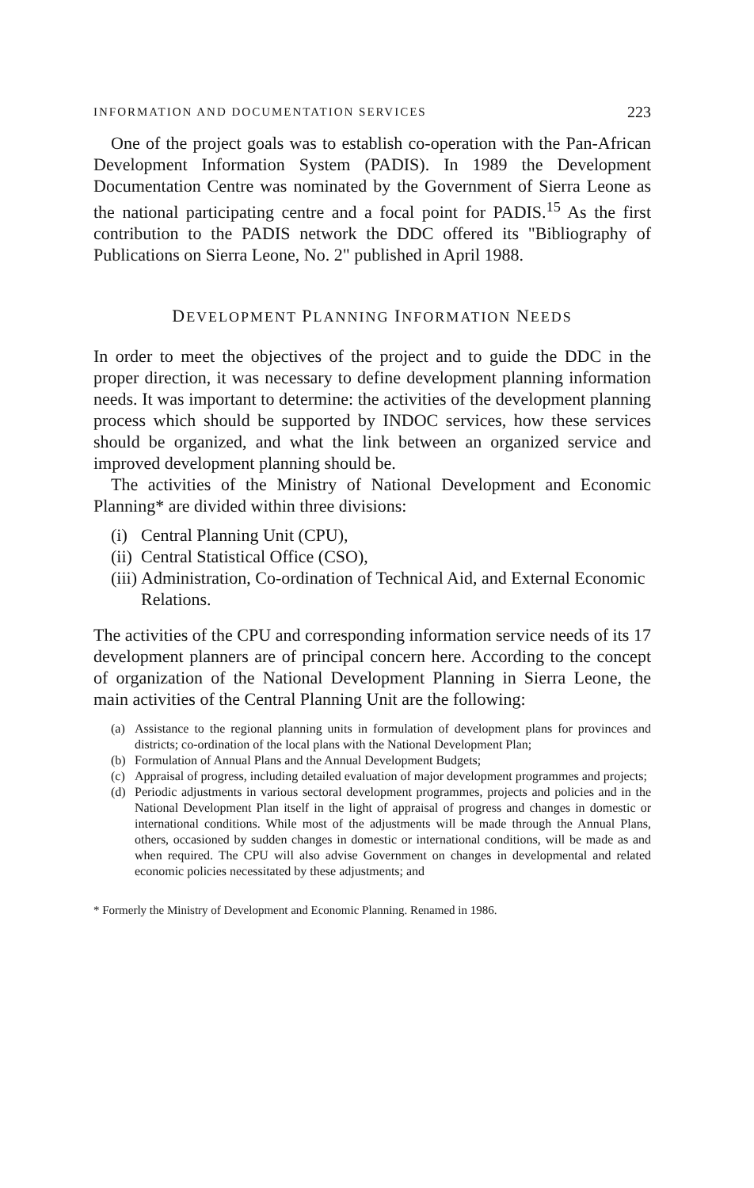INFORMATION AND DOCUMENTATION SERVICES 223
One of the project goals was to establish co-operation with the Pan-African Development Information System (PADIS). In 1989 the Development Documentation Centre was nominated by the Government of Sierra Leone as the national participating centre and a focal point for PADIS.<sup>15</sup> As the first contribution to the PADIS network the DDC offered its "Bibliography of Publications on Sierra Leone, No. 2" published in April 1988.
DEVELOPMENT PLANNING INFORMATION NEEDS
In order to meet the objectives of the project and to guide the DDC in the proper direction, it was necessary to define development planning information needs. It was important to determine: the activities of the development planning process which should be supported by INDOC services, how these services should be organized, and what the link between an organized service and improved development planning should be.
The activities of the Ministry of National Development and Economic Planning* are divided within three divisions:
(i) Central Planning Unit (CPU),
(ii) Central Statistical Office (CSO),
(iii) Administration, Co-ordination of Technical Aid, and External Economic Relations.
The activities of the CPU and corresponding information service needs of its 17 development planners are of principal concern here. According to the concept of organization of the National Development Planning in Sierra Leone, the main activities of the Central Planning Unit are the following:
(a) Assistance to the regional planning units in formulation of development plans for provinces and districts; co-ordination of the local plans with the National Development Plan;
(b) Formulation of Annual Plans and the Annual Development Budgets;
(c) Appraisal of progress, including detailed evaluation of major development programmes and projects;
(d) Periodic adjustments in various sectoral development programmes, projects and policies and in the National Development Plan itself in the light of appraisal of progress and changes in domestic or international conditions. While most of the adjustments will be made through the Annual Plans, others, occasioned by sudden changes in domestic or international conditions, will be made as and when required. The CPU will also advise Government on changes in developmental and related economic policies necessitated by these adjustments; and
* Formerly the Ministry of Development and Economic Planning. Renamed in 1986.